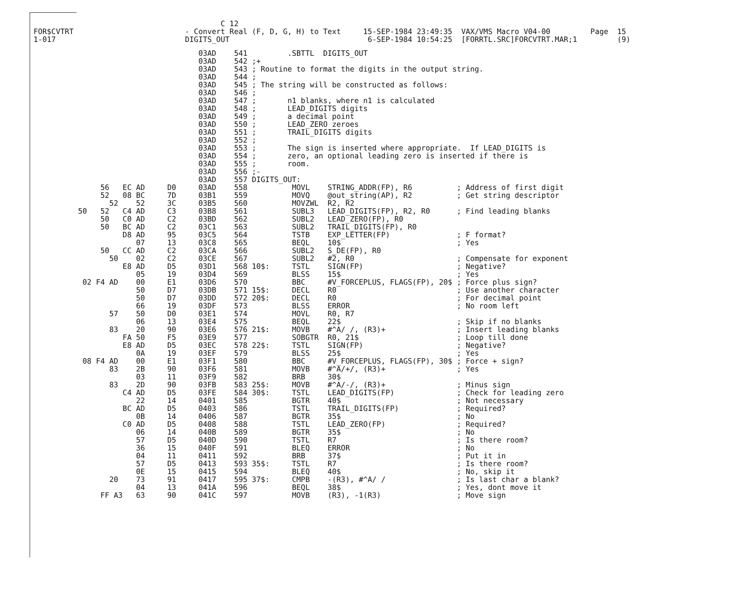C 12 FOR$CVTRT - Convert Real (F, D, G, H) to Text 15-SEP-1984 23:49:35 VAX/VMS Macro V04-00 Page 15 1-017 DIGITS_OUT 6-SEP-1984 10:54:25 [FORRTL.SRC]FORCVTRT.MAR;1 (9)
                                     03AD    541         .SBTTL  DIGITS_OUT
                                     03AD    542 ;+
                                     03AD    543 ; Routine to format the digits in the output string.
                                     03AD    544 ;
                                     03AD    545 ; The string will be constructed as follows:
                                     03AD    546 ;
                                     03AD    547 ;       n1 blanks, where n1 is calculated
                                     03AD    548 ;       LEAD_DIGITS digits
                                     03AD    549 ;       a decimal point
                                     03AD    550 ;       LEAD_ZERO zeroes
                                     03AD    551 ;       TRAIL_DIGITS digits
                                     03AD    552 ;
                                     03AD    553 ;       The sign is inserted where appropriate.  If LEAD_DIGITS is
                                     03AD    554 ;       zero, an optional leading zero is inserted if there is
                                     03AD    555 ;       room.
                                     03AD    556 ;-
                                     03AD    557 DIGITS_OUT:
               56   EC AD     D0     03AD    558          MOVL    STRING_ADDR(FP), R6          ; Address of first digit
               52   08 BC     7D     03B1    559          MOVQ    @out_string(AP), R2          ; Get string descriptor
                 52    52     3C     03B5    560          MOVZWL  R2, R2
          50   52   C4 AD     C3     03B8    561          SUBL3   LEAD_DIGITS(FP), R2, R0      ; Find leading blanks
               50   C0 AD     C2     03BD    562          SUBL2   LEAD_ZERO(FP), R0
               50   BC AD     C2     03C1    563          SUBL2   TRAIL_DIGITS(FP), R0
                    D8 AD     95     03C5    564          TSTB    EXP_LETTER(FP)               ; F format?
                       07     13     03C8    565          BEQL    10$                          ; Yes
               50   CC AD     C2     03CA    566          SUBL2   S_DE(FP), R0
                 50    02     C2     03CE    567          SUBL2   #2, R0                       ; Compensate for exponent
                    E8 AD     D5     03D1    568 10$:     TSTL    SIGN(FP)                     ; Negative?
                       05     19     03D4    569          BLSS    15$                          ; Yes
           02 F4 AD    00     E1     03D6    570          BBC     #V_FORCEPLUS, FLAGS(FP), 20$ ; Force plus sign?
                       50     D7     03DB    571 15$:     DECL    R0                           ; Use another character
                       50     D7     03DD    572 20$:     DECL    R0                           ; For decimal point
                       66     19     03DF    573          BLSS    ERROR                        ; No room left
                 57    50     D0     03E1    574          MOVL    R0, R7
                       06     13     03E4    575          BEQL    22$                          ; Skip if no blanks
                 83    20     90     03E6    576 21$:     MOVB    #^A/ /, (R3)+                ; Insert leading blanks
                    FA 50     F5     03E9    577          SOBGTR  R0, 21$                      ; Loop till done
                    E8 AD     D5     03EC    578 22$:     TSTL    SIGN(FP)                     ; Negative?
                       0A     19     03EF    579          BLSS    25$                          ; Yes
           08 F4 AD    00     E1     03F1    580          BBC     #V_FORCEPLUS, FLAGS(FP), 30$ ; Force + sign?
                 83    2B     90     03F6    581          MOVB    #^A/+/, (R3)+                ; Yes
                       03     11     03F9    582          BRB     30$
                 83    2D     90     03FB    583 25$:     MOVB    #^A/-/, (R3)+                ; Minus sign
                    C4 AD     D5     03FE    584 30$:     TSTL    LEAD_DIGITS(FP)              ; Check for leading zero
                       22     14     0401    585          BGTR    40$                          ; Not necessary
                    BC AD     D5     0403    586          TSTL    TRAIL_DIGITS(FP)             ; Required?
                       0B     14     0406    587          BGTR    35$                          ; No
                    C0 AD     D5     0408    588          TSTL    LEAD_ZERO(FP)                ; Required?
                       06     14     040B    589          BGTR    35$                          ; No
                       57     D5     040D    590          TSTL    R7                           ; Is there room?
                       36     15     040F    591          BLEQ    ERROR                        ; No
                       04     11     0411    592          BRB     37$                          ; Put it in
                       57     D5     0413    593 35$:     TSTL    R7                           ; Is there room?
                       0E     15     0415    594          BLEQ    40$                          ; No, skip it
                 20    73     91     0417    595 37$:     CMPB    -(R3), #^A/ /                ; Is last char a blank?
                       04     13     041A    596          BEQL    38$                          ; Yes, dont move it
               FF A3   63     90     041C    597          MOVB    (R3), -1(R3)                 ; Move sign